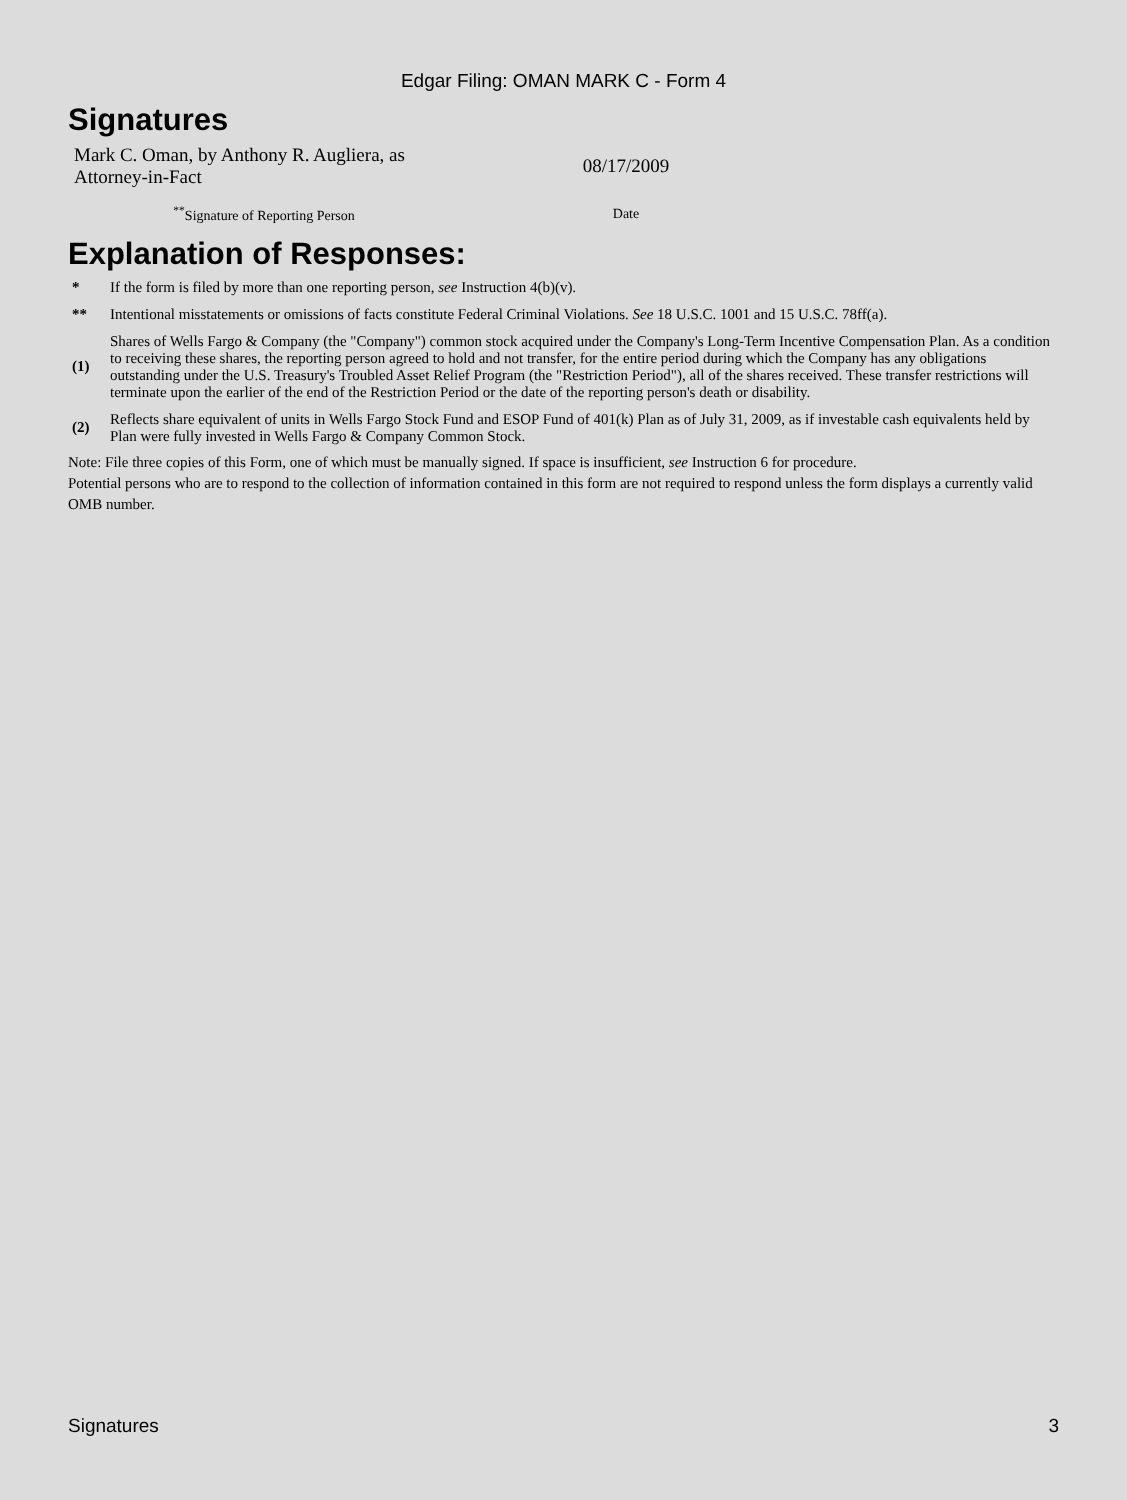Edgar Filing: OMAN MARK C - Form 4
Signatures
| Mark C. Oman, by Anthony R. Augliera, as Attorney-in-Fact | 08/17/2009 |
| <sup>**</sup> Signature of Reporting Person | Date |
Explanation of Responses:
| * | If the form is filed by more than one reporting person, see Instruction 4(b)(v). |
| ** | Intentional misstatements or omissions of facts constitute Federal Criminal Violations. See 18 U.S.C. 1001 and 15 U.S.C. 78ff(a). |
| (1) | Shares of Wells Fargo & Company (the "Company") common stock acquired under the Company's Long-Term Incentive Compensation Plan. As a condition to receiving these shares, the reporting person agreed to hold and not transfer, for the entire period during which the Company has any obligations outstanding under the U.S. Treasury's Troubled Asset Relief Program (the "Restriction Period"), all of the shares received. These transfer restrictions will terminate upon the earlier of the end of the Restriction Period or the date of the reporting person's death or disability. |
| (2) | Reflects share equivalent of units in Wells Fargo Stock Fund and ESOP Fund of 401(k) Plan as of July 31, 2009, as if investable cash equivalents held by Plan were fully invested in Wells Fargo & Company Common Stock. |
Note: File three copies of this Form, one of which must be manually signed. If space is insufficient, see Instruction 6 for procedure.
Potential persons who are to respond to the collection of information contained in this form are not required to respond unless the form displays a currently valid OMB number.
Signatures 3